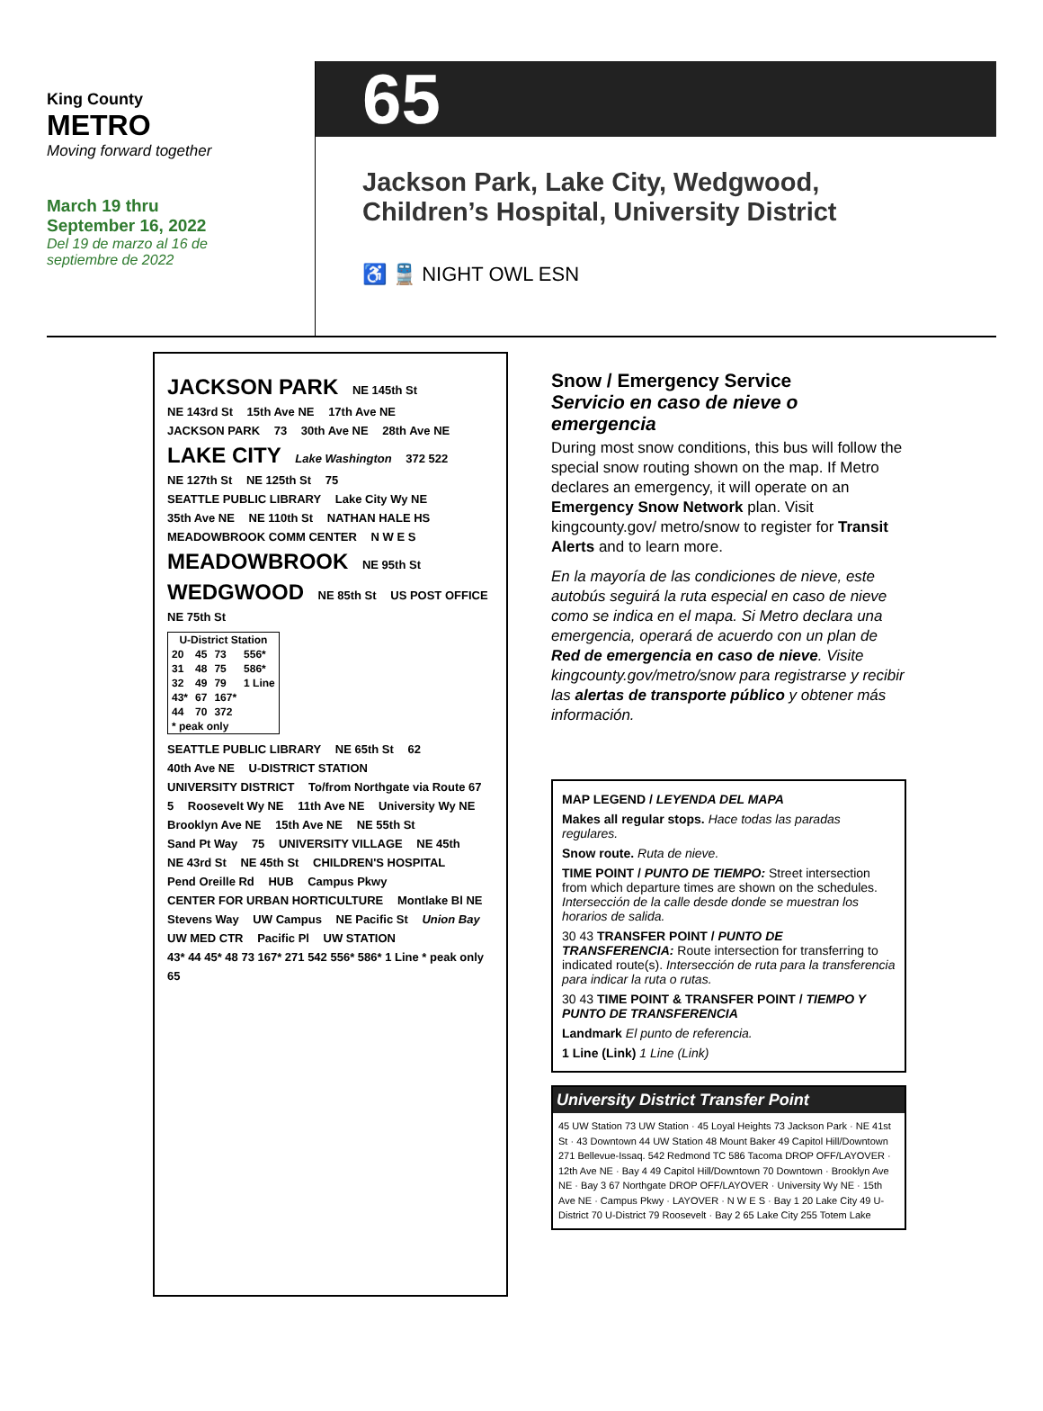King County
METRO
Moving forward together
March 19 thru
September 16, 2022
Del 19 de marzo al 16 de
septiembre de 2022
65
Jackson Park, Lake City, Wedgwood,
Children’s Hospital, University District
♿ 🚆 NIGHT OWL ESN
JACKSON PARK NE 145th St NE 143rd St 15th Ave NE 17th Ave NE JACKSON PARK 73 30th Ave NE 28th Ave NE LAKE CITY Lake Washington 372 522 NE 127th St NE 125th St 75 SEATTLE PUBLIC LIBRARY Lake City Wy NE 35th Ave NE NE 110th St NATHAN HALE HS MEADOWBROOK COMM CENTER N W E S MEADOWBROOK NE 95th St WEDGWOOD NE 85th St US POST OFFICE NE 75th St
| U-District Station | | | |
| --- | --- | --- | --- |
| 20 | 45 | 73 | 556* |
| 31 | 48 | 75 | 586* |
| 32 | 49 | 79 | 1 Line |
| 43* | 67 | 167* | |
| 44 | 70 | 372 | |
| * peak only | | | |
SEATTLE PUBLIC LIBRARY NE 65th St 62 40th Ave NE U-DISTRICT STATION UNIVERSITY DISTRICT To/from Northgate via Route 67 5 Roosevelt Wy NE 11th Ave NE University Wy NE Brooklyn Ave NE 15th Ave NE NE 55th St Sand Pt Way 75 UNIVERSITY VILLAGE NE 45th NE 43rd St NE 45th St CHILDREN'S HOSPITAL Pend Oreille Rd HUB Campus Pkwy CENTER FOR URBAN HORTICULTURE Montlake Bl NE Stevens Way UW Campus NE Pacific St Union Bay UW MED CTR Pacific Pl UW STATION 43* 44 45* 48 73 167* 271 542 556* 586* 1 Line * peak only 65
Snow / Emergency Service
Servicio en caso de nieve o emergencia
During most snow conditions, this bus will follow the special snow routing shown on the map. If Metro declares an emergency, it will operate on an Emergency Snow Network plan. Visit kingcounty.gov/ metro/snow to register for Transit Alerts and to learn more.
En la mayoría de las condiciones de nieve, este autobús seguirá la ruta especial en caso de nieve como se indica en el mapa. Si Metro declara una emergencia, operará de acuerdo con un plan de Red de emergencia en caso de nieve. Visite kingcounty.gov/metro/snow para registrarse y recibir las alertas de transporte público y obtener más información.
MAP LEGEND / LEYENDA DEL MAPA
Makes all regular stops. Hace todas las paradas regulares.
Snow route. Ruta de nieve.
TIME POINT / PUNTO DE TIEMPO: Street intersection from which departure times are shown on the schedules. Intersección de la calle desde donde se muestran los horarios de salida.
30 43 TRANSFER POINT / PUNTO DE TRANSFERENCIA: Route intersection for transferring to indicated route(s). Intersección de ruta para la transferencia para indicar la ruta o rutas.
30 43 TIME POINT & TRANSFER POINT / TIEMPO Y PUNTO DE TRANSFERENCIA
Landmark El punto de referencia.
1 Line (Link) 1 Line (Link)
University District Transfer Point
45 UW Station 73 UW Station · 45 Loyal Heights 73 Jackson Park · NE 41st St · 43 Downtown 44 UW Station 48 Mount Baker 49 Capitol Hill/Downtown 271 Bellevue-Issaq. 542 Redmond TC 586 Tacoma DROP OFF/LAYOVER · 12th Ave NE · Bay 4 49 Capitol Hill/Downtown 70 Downtown · Brooklyn Ave NE · Bay 3 67 Northgate DROP OFF/LAYOVER · University Wy NE · 15th Ave NE · Campus Pkwy · LAYOVER · N W E S · Bay 1 20 Lake City 49 U-District 70 U-District 79 Roosevelt · Bay 2 65 Lake City 255 Totem Lake